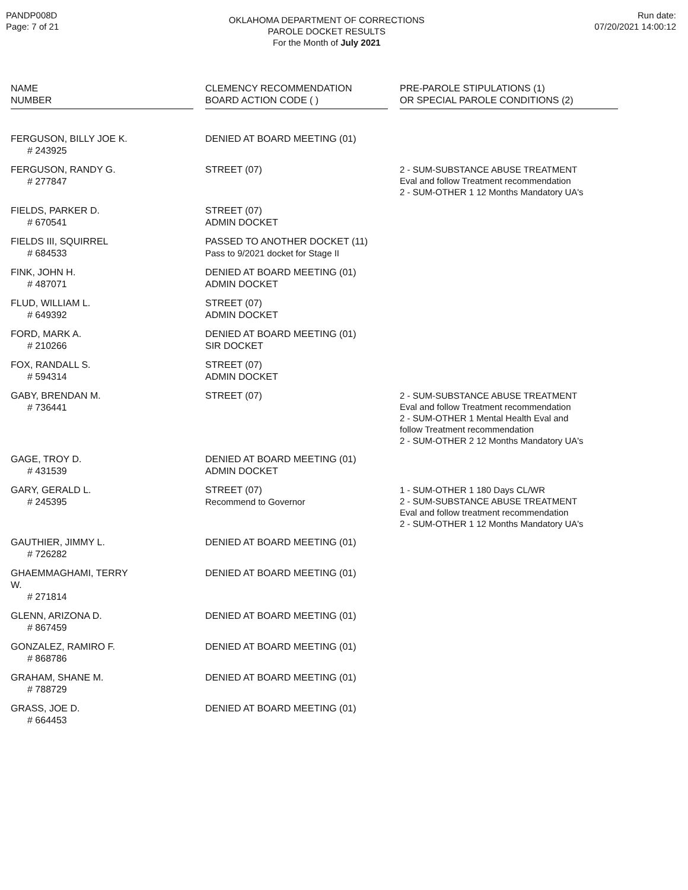PANDP008D
Page: 7 of 21
OKLAHOMA DEPARTMENT OF CORRECTIONS
PAROLE DOCKET RESULTS
For the Month of July 2021
Run date:
07/20/2021 14:00:12
| NAME NUMBER | | CLEMENCY RECOMMENDATION BOARD ACTION CODE ( ) | | PRE-PAROLE STIPULATIONS (1) OR SPECIAL PAROLE CONDITIONS (2) |
| --- | --- | --- | --- | --- |
| FERGUSON, BILLY JOE K. # 243925 | | DENIED AT BOARD MEETING (01) | | |
| FERGUSON, RANDY G. # 277847 | | STREET (07) | | 2 - SUM-SUBSTANCE ABUSE TREATMENT Eval and follow Treatment recommendation 2 - SUM-OTHER 1 12 Months Mandatory UA's |
| FIELDS, PARKER D. # 670541 | | STREET (07) ADMIN DOCKET | | |
| FIELDS III, SQUIRREL # 684533 | | PASSED TO ANOTHER DOCKET (11) Pass to 9/2021 docket for Stage II | | |
| FINK, JOHN H. # 487071 | | DENIED AT BOARD MEETING (01) ADMIN DOCKET | | |
| FLUD, WILLIAM L. # 649392 | | STREET (07) ADMIN DOCKET | | |
| FORD, MARK A. # 210266 | | DENIED AT BOARD MEETING (01) SIR DOCKET | | |
| FOX, RANDALL S. # 594314 | | STREET (07) ADMIN DOCKET | | |
| GABY, BRENDAN M. # 736441 | | STREET (07) | | 2 - SUM-SUBSTANCE ABUSE TREATMENT Eval and follow Treatment recommendation 2 - SUM-OTHER 1 Mental Health Eval and follow Treatment recommendation 2 - SUM-OTHER 2 12 Months Mandatory UA's |
| GAGE, TROY D. # 431539 | | DENIED AT BOARD MEETING (01) ADMIN DOCKET | | |
| GARY, GERALD L. # 245395 | | STREET (07) Recommend to Governor | | 1 - SUM-OTHER 1 180 Days CL/WR 2 - SUM-SUBSTANCE ABUSE TREATMENT Eval and follow treatment recommendation 2 - SUM-OTHER 1 12 Months Mandatory UA's |
| GAUTHIER, JIMMY L. # 726282 | | DENIED AT BOARD MEETING (01) | | |
| GHAEMMAGHAMI, TERRY W. # 271814 | | DENIED AT BOARD MEETING (01) | | |
| GLENN, ARIZONA D. # 867459 | | DENIED AT BOARD MEETING (01) | | |
| GONZALEZ, RAMIRO F. # 868786 | | DENIED AT BOARD MEETING (01) | | |
| GRAHAM, SHANE M. # 788729 | | DENIED AT BOARD MEETING (01) | | |
| GRASS, JOE D. # 664453 | | DENIED AT BOARD MEETING (01) | | |